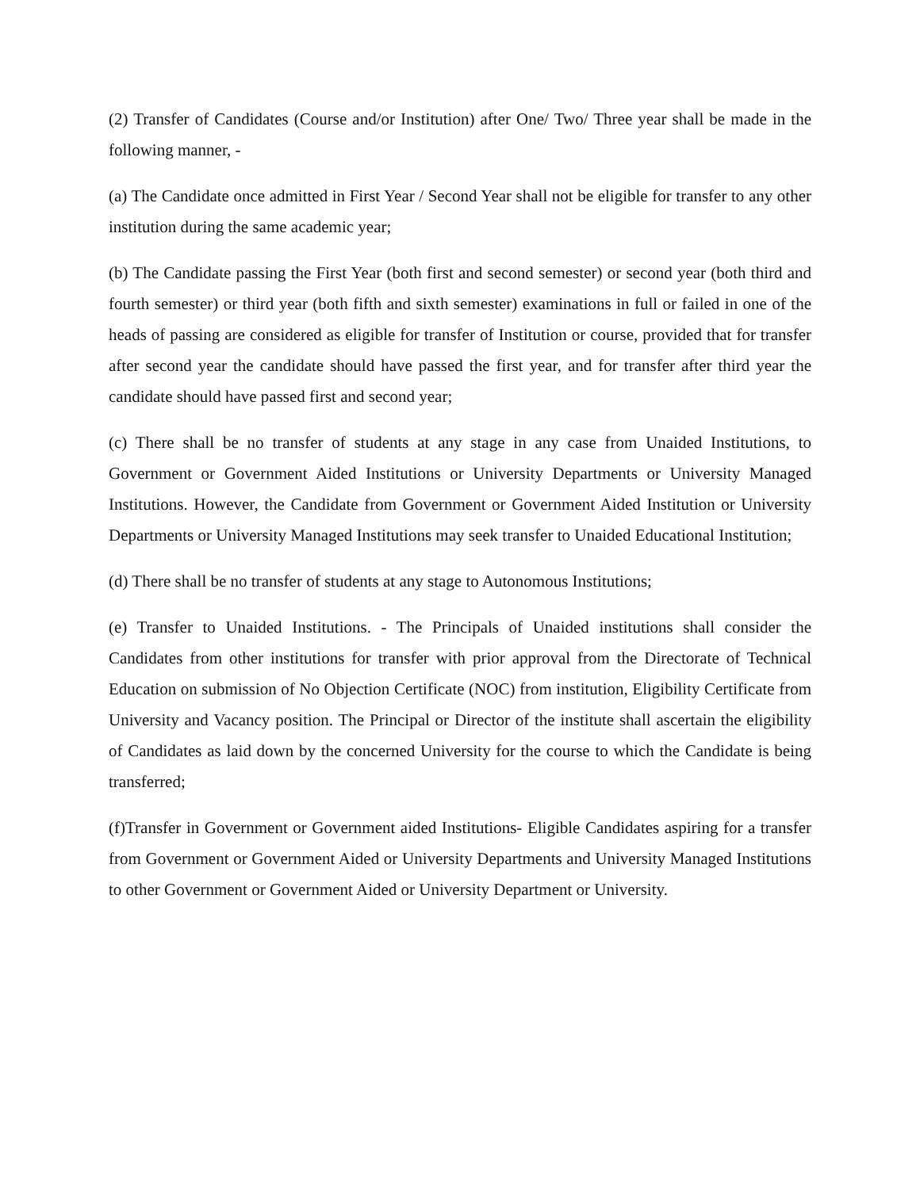(2) Transfer of Candidates (Course and/or Institution) after One/ Two/ Three year shall be made in the following manner, -
(a) The Candidate once admitted in First Year / Second Year shall not be eligible for transfer to any other institution during the same academic year;
(b) The Candidate passing the First Year (both first and second semester) or second year (both third and fourth semester) or third year (both fifth and sixth semester) examinations in full or failed in one of the heads of passing are considered as eligible for transfer of Institution or course, provided that for transfer after second year the candidate should have passed the first year, and for transfer after third year the candidate should have passed first and second year;
(c) There shall be no transfer of students at any stage in any case from Unaided Institutions, to Government or Government Aided Institutions or University Departments or University Managed Institutions. However, the Candidate from Government or Government Aided Institution or University Departments or University Managed Institutions may seek transfer to Unaided Educational Institution;
(d) There shall be no transfer of students at any stage to Autonomous Institutions;
(e) Transfer to Unaided Institutions. - The Principals of Unaided institutions shall consider the Candidates from other institutions for transfer with prior approval from the Directorate of Technical Education on submission of No Objection Certificate (NOC) from institution, Eligibility Certificate from University and Vacancy position. The Principal or Director of the institute shall ascertain the eligibility of Candidates as laid down by the concerned University for the course to which the Candidate is being transferred;
(f)Transfer in Government or Government aided Institutions- Eligible Candidates aspiring for a transfer from Government or Government Aided or University Departments and University Managed Institutions to other Government or Government Aided or University Department or University.